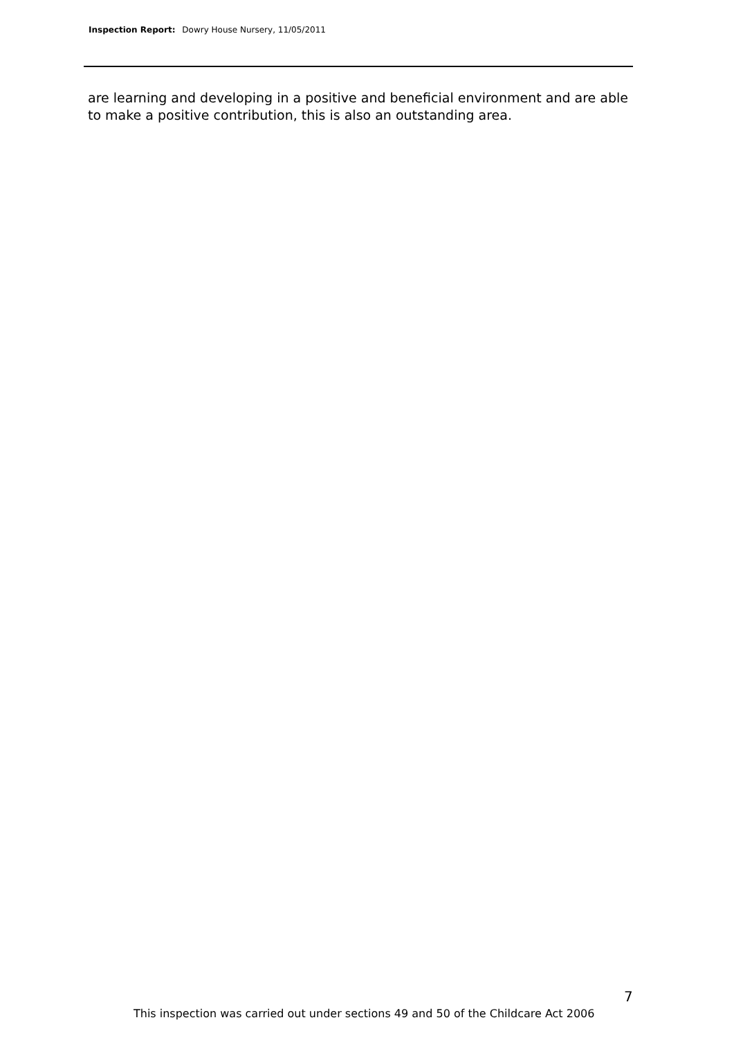Inspection Report: Dowry House Nursery, 11/05/2011
are learning and developing in a positive and beneficial environment and are able to make a positive contribution, this is also an outstanding area.
7
This inspection was carried out under sections 49 and 50 of the Childcare Act 2006